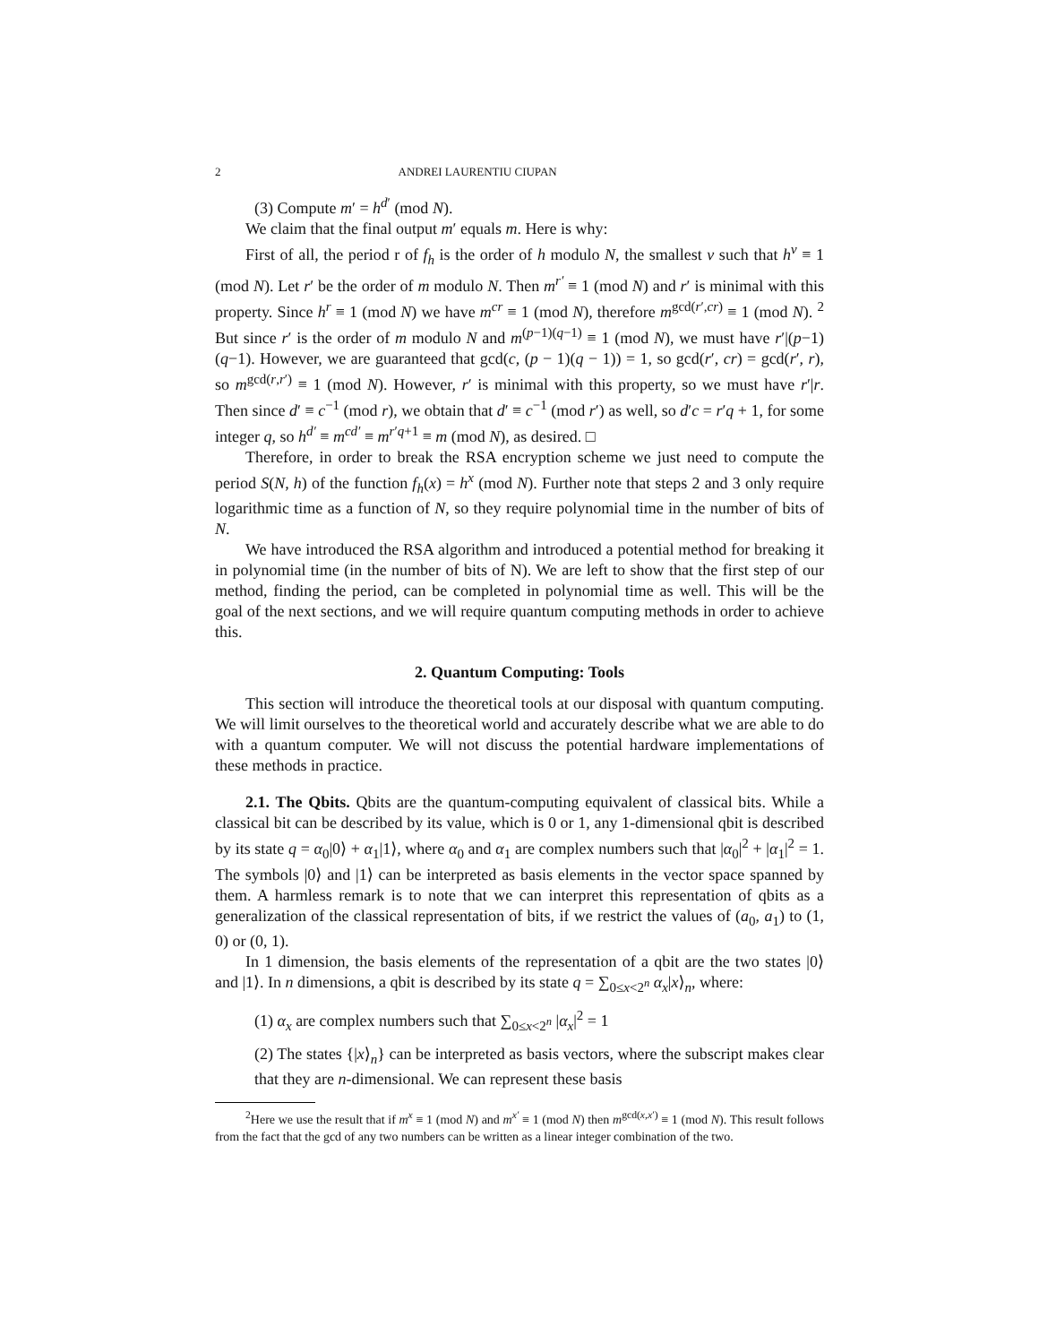2 ANDREI LAURENTIU CIUPAN
(3) Compute m′ = h<sup>d′</sup> (mod N).
We claim that the final output m′ equals m. Here is why:
First of all, the period r of f<sub>h</sub> is the order of h modulo N, the smallest v such that h<sup>v</sup> ≡ 1 (mod N). Let r′ be the order of m modulo N. Then m<sup>r′</sup> ≡ 1 (mod N) and r′ is minimal with this property. Since h<sup>r</sup> ≡ 1 (mod N) we have m<sup>cr</sup> ≡ 1 (mod N), therefore m<sup>gcd(r′,cr)</sup> ≡ 1 (mod N). <sup>2</sup> But since r′ is the order of m modulo N and m<sup>(p−1)(q−1)</sup> ≡ 1 (mod N), we must have r′|(p−1)(q−1). However, we are guaranteed that gcd(c, (p − 1)(q − 1)) = 1, so gcd(r′, cr) = gcd(r′, r), so m<sup>gcd(r,r′)</sup> ≡ 1 (mod N). However, r′ is minimal with this property, so we must have r′|r. Then since d′ ≡ c<sup>−1</sup> (mod r), we obtain that d′ ≡ c<sup>−1</sup> (mod r′) as well, so d′c = r′q + 1, for some integer q, so h<sup>d′</sup> ≡ m<sup>cd′</sup> ≡ m<sup>r′q+1</sup> ≡ m (mod N), as desired. □
Therefore, in order to break the RSA encryption scheme we just need to compute the period S(N, h) of the function f<sub>h</sub>(x) = h<sup>x</sup> (mod N). Further note that steps 2 and 3 only require logarithmic time as a function of N, so they require polynomial time in the number of bits of N.
We have introduced the RSA algorithm and introduced a potential method for breaking it in polynomial time (in the number of bits of N). We are left to show that the first step of our method, finding the period, can be completed in polynomial time as well. This will be the goal of the next sections, and we will require quantum computing methods in order to achieve this.
2. Quantum Computing: Tools
This section will introduce the theoretical tools at our disposal with quantum computing. We will limit ourselves to the theoretical world and accurately describe what we are able to do with a quantum computer. We will not discuss the potential hardware implementations of these methods in practice.
2.1. The Qbits. Qbits are the quantum-computing equivalent of classical bits. While a classical bit can be described by its value, which is 0 or 1, any 1-dimensional qbit is described by its state q = α<sub>0</sub>|0⟩ + α<sub>1</sub>|1⟩, where α<sub>0</sub> and α<sub>1</sub> are complex numbers such that |α<sub>0</sub>|<sup>2</sup> + |α<sub>1</sub>|<sup>2</sup> = 1. The symbols |0⟩ and |1⟩ can be interpreted as basis elements in the vector space spanned by them. A harmless remark is to note that we can interpret this representation of qbits as a generalization of the classical representation of bits, if we restrict the values of (a<sub>0</sub>, a<sub>1</sub>) to (1, 0) or (0, 1).
In 1 dimension, the basis elements of the representation of a qbit are the two states |0⟩ and |1⟩. In n dimensions, a qbit is described by its state q = ∑<sub>0≤x<2<sup>n</sup></sub> α<sub>x</sub>|x⟩<sub>n</sub>, where:
(1) α<sub>x</sub> are complex numbers such that ∑<sub>0≤x<2<sup>n</sup></sub> |α<sub>x</sub>|<sup>2</sup> = 1
(2) The states {|x⟩<sub>n</sub>} can be interpreted as basis vectors, where the subscript makes clear that they are n-dimensional. We can represent these basis
<sup>2</sup> Here we use the result that if m<sup>x</sup> ≡ 1 (mod N) and m<sup>x′</sup> ≡ 1 (mod N) then m<sup>gcd(x,x′)</sup> ≡ 1 (mod N). This result follows from the fact that the gcd of any two numbers can be written as a linear integer combination of the two.